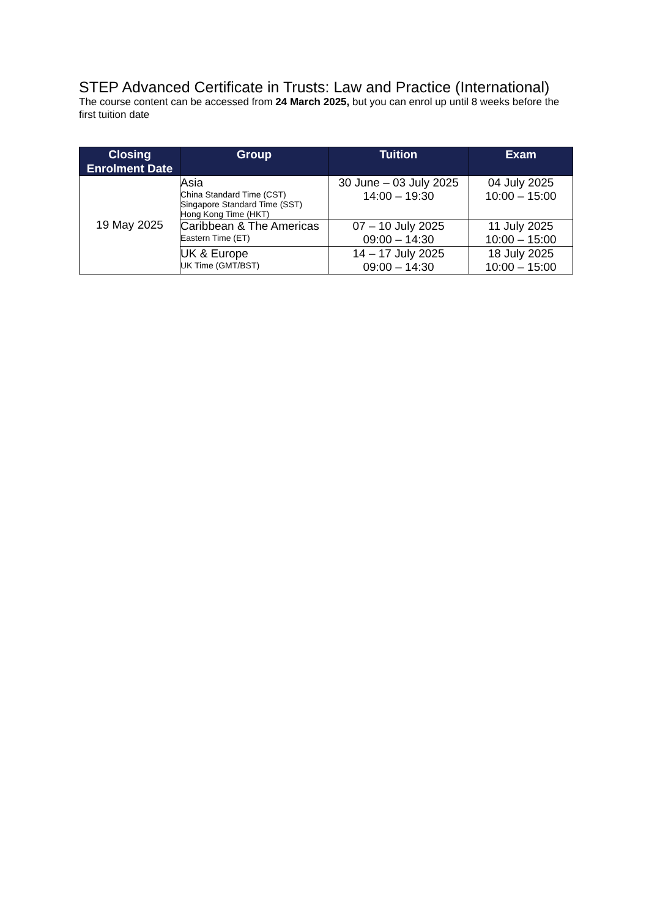STEP Advanced Certificate in Trusts: Law and Practice (International)
The course content can be accessed from 24 March 2025, but you can enrol up until 8 weeks before the first tuition date
| Closing Enrolment Date | Group | Tuition | Exam |
| --- | --- | --- | --- |
| 19 May 2025 | Asia China Standard Time (CST) Singapore Standard Time (SST) Hong Kong Time (HKT) | 30 June – 03 July 2025 14:00 – 19:30 | 04 July 2025 10:00 – 15:00 |
| | Caribbean & The Americas Eastern Time (ET) | 07 – 10 July 2025 09:00 – 14:30 | 11 July 2025 10:00 – 15:00 |
| | UK & Europe UK Time (GMT/BST) | 14 – 17 July 2025 09:00 – 14:30 | 18 July 2025 10:00 – 15:00 |